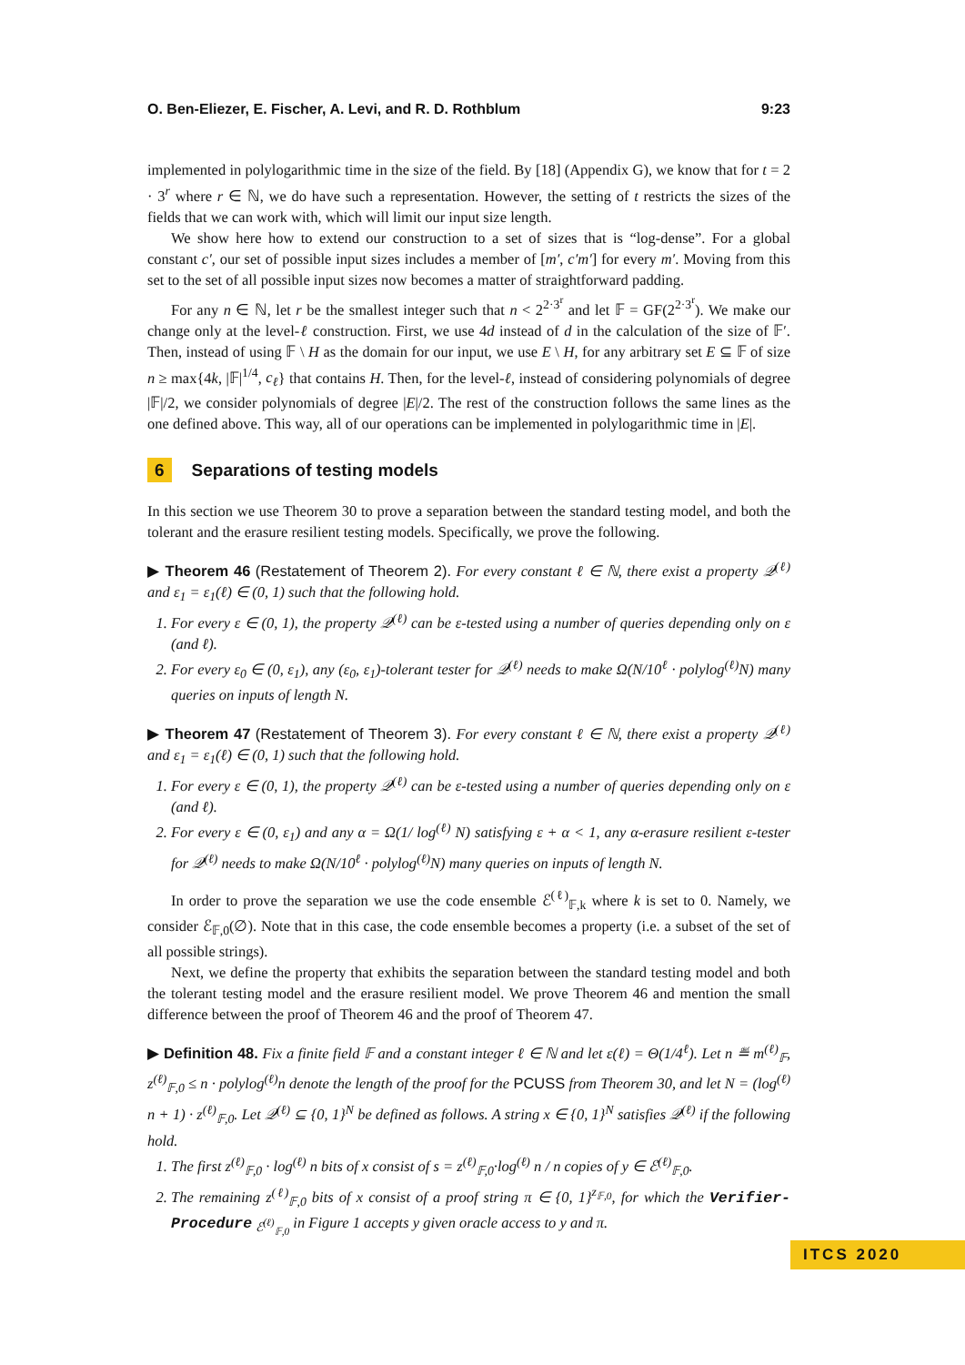O. Ben-Eliezer, E. Fischer, A. Levi, and R. D. Rothblum 9:23
implemented in polylogarithmic time in the size of the field. By [18] (Appendix G), we know that for t = 2 · 3<sup>r</sup> where r ∈ ℕ, we do have such a representation. However, the setting of t restricts the sizes of the fields that we can work with, which will limit our input size length.
We show here how to extend our construction to a set of sizes that is “log-dense”. For a global constant c′, our set of possible input sizes includes a member of [m′, c′m′] for every m′. Moving from this set to the set of all possible input sizes now becomes a matter of straightforward padding.
For any n ∈ ℕ, let r be the smallest integer such that n < 2<sup>2·3<sup>r</sup></sup> and let 𝔽 = GF(2<sup>2·3<sup>r</sup></sup>). We make our change only at the level-ℓ construction. First, we use 4d instead of d in the calculation of the size of 𝔽′. Then, instead of using 𝔽 \ H as the domain for our input, we use E \ H, for any arbitrary set E ⊆ 𝔽 of size n ≥ max{4k, |𝔽|<sup>1/4</sup>, c<sub>ℓ</sub>} that contains H. Then, for the level-ℓ, instead of considering polynomials of degree |𝔽|/2, we consider polynomials of degree |E|/2. The rest of the construction follows the same lines as the one defined above. This way, all of our operations can be implemented in polylogarithmic time in |E|.
6 Separations of testing models
In this section we use Theorem 30 to prove a separation between the standard testing model, and both the tolerant and the erasure resilient testing models. Specifically, we prove the following.
▶ Theorem 46 (Restatement of Theorem 2). For every constant ℓ ∈ ℕ, there exist a property 𝒬<sup>(ℓ)</sup> and ε<sub>1</sub> = ε<sub>1</sub>(ℓ) ∈ (0, 1) such that the following hold.
1. For every ε ∈ (0, 1), the property 𝒬<sup>(ℓ)</sup> can be ε-tested using a number of queries depending only on ε (and ℓ).
2. For every ε<sub>0</sub> ∈ (0, ε<sub>1</sub>), any (ε<sub>0</sub>, ε<sub>1</sub>)-tolerant tester for 𝒬<sup>(ℓ)</sup> needs to make Ω(N/10<sup>ℓ</sup> · polylog<sup>(ℓ)</sup>N) many queries on inputs of length N.
▶ Theorem 47 (Restatement of Theorem 3). For every constant ℓ ∈ ℕ, there exist a property 𝒬<sup>(ℓ)</sup> and ε<sub>1</sub> = ε<sub>1</sub>(ℓ) ∈ (0, 1) such that the following hold.
1. For every ε ∈ (0, 1), the property 𝒬<sup>(ℓ)</sup> can be ε-tested using a number of queries depending only on ε (and ℓ).
2. For every ε ∈ (0, ε<sub>1</sub>) and any α = Ω(1/ log<sup>(ℓ)</sup> N) satisfying ε + α < 1, any α-erasure resilient ε-tester for 𝒬<sup>(ℓ)</sup> needs to make Ω(N/10<sup>ℓ</sup> · polylog<sup>(ℓ)</sup>N) many queries on inputs of length N.
In order to prove the separation we use the code ensemble ℰ<sup>(ℓ)</sup><sub>𝔽,k</sub> where k is set to 0. Namely, we consider ℰ<sub>𝔽,0</sub>(∅). Note that in this case, the code ensemble becomes a property (i.e. a subset of the set of all possible strings).
Next, we define the property that exhibits the separation between the standard testing model and both the tolerant testing model and the erasure resilient model. We prove Theorem 46 and mention the small difference between the proof of Theorem 46 and the proof of Theorem 47.
▶ Definition 48. Fix a finite field 𝔽 and a constant integer ℓ ∈ ℕ and let ε(ℓ) = Θ(1/4<sup>ℓ</sup>). Let n ≝ m<sup>(ℓ)</sup><sub>𝔽</sub>, z<sup>(ℓ)</sup><sub>𝔽,0</sub> ≤ n · polylog<sup>(ℓ)</sup>n denote the length of the proof for the PCUSS from Theorem 30, and let N = (log<sup>(ℓ)</sup> n + 1) · z<sup>(ℓ)</sup><sub>𝔽,0</sub>. Let 𝒬<sup>(ℓ)</sup> ⊆ {0, 1}<sup>N</sup> be defined as follows. A string x ∈ {0, 1}<sup>N</sup> satisfies 𝒬<sup>(ℓ)</sup> if the following hold.
1. The first z<sup>(ℓ)</sup><sub>𝔽,0</sub> · log<sup>(ℓ)</sup> n bits of x consist of s = z<sup>(ℓ)</sup><sub>𝔽,0</sub>·log<sup>(ℓ)</sup> n / n copies of y ∈ ℰ<sup>(ℓ)</sup><sub>𝔽,0</sub>.
2. The remaining z<sup>(ℓ)</sup><sub>𝔽,0</sub> bits of x consist of a proof string π ∈ {0, 1}<sup>z<sub>𝔽,0</sub></sup>, for which the Verifier-Procedure <sub>ℰ<sup>(ℓ)</sup><sub>𝔽,0</sub></sub> in Figure 1 accepts y given oracle access to y and π.
ITCS 2020